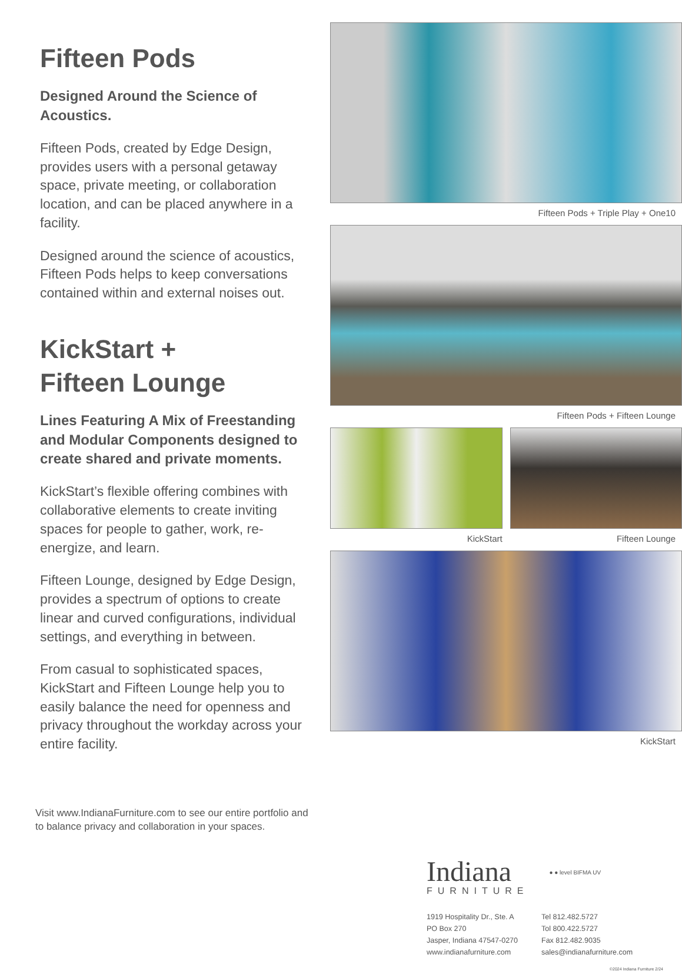Fifteen Pods
Designed Around the Science of Acoustics.
Fifteen Pods, created by Edge Design, provides users with a personal getaway space, private meeting, or collaboration location, and can be placed anywhere in a facility.
Designed around the science of acoustics, Fifteen Pods helps to keep conversations contained within and external noises out.
KickStart +
Fifteen Lounge
Lines Featuring A Mix of Freestanding and Modular Components designed to create shared and private moments.
KickStart’s flexible offering combines with collaborative elements to create inviting spaces for people to gather, work, re-energize, and learn.
Fifteen Lounge, designed by Edge Design, provides a spectrum of options to create linear and curved configurations, individual settings, and everything in between.
From casual to sophisticated spaces, KickStart and Fifteen Lounge help you to easily balance the need for openness and privacy throughout the workday across your entire facility.
Visit www.IndianaFurniture.com to see our entire portfolio and to balance privacy and collaboration in your spaces.
Fifteen Pods + Triple Play + One10
Fifteen Pods + Fifteen Lounge
KickStart Fifteen Lounge
KickStart
Indiana
FURNITURE
● ● level BIFMA UV
1919 Hospitality Dr., Ste. A
PO Box 270
Jasper, Indiana 47547-0270
www.indianafurniture.com
Tel 812.482.5727
Tol 800.422.5727
Fax 812.482.9035
sales@indianafurniture.com
©2024 Indiana Furniture 2/24